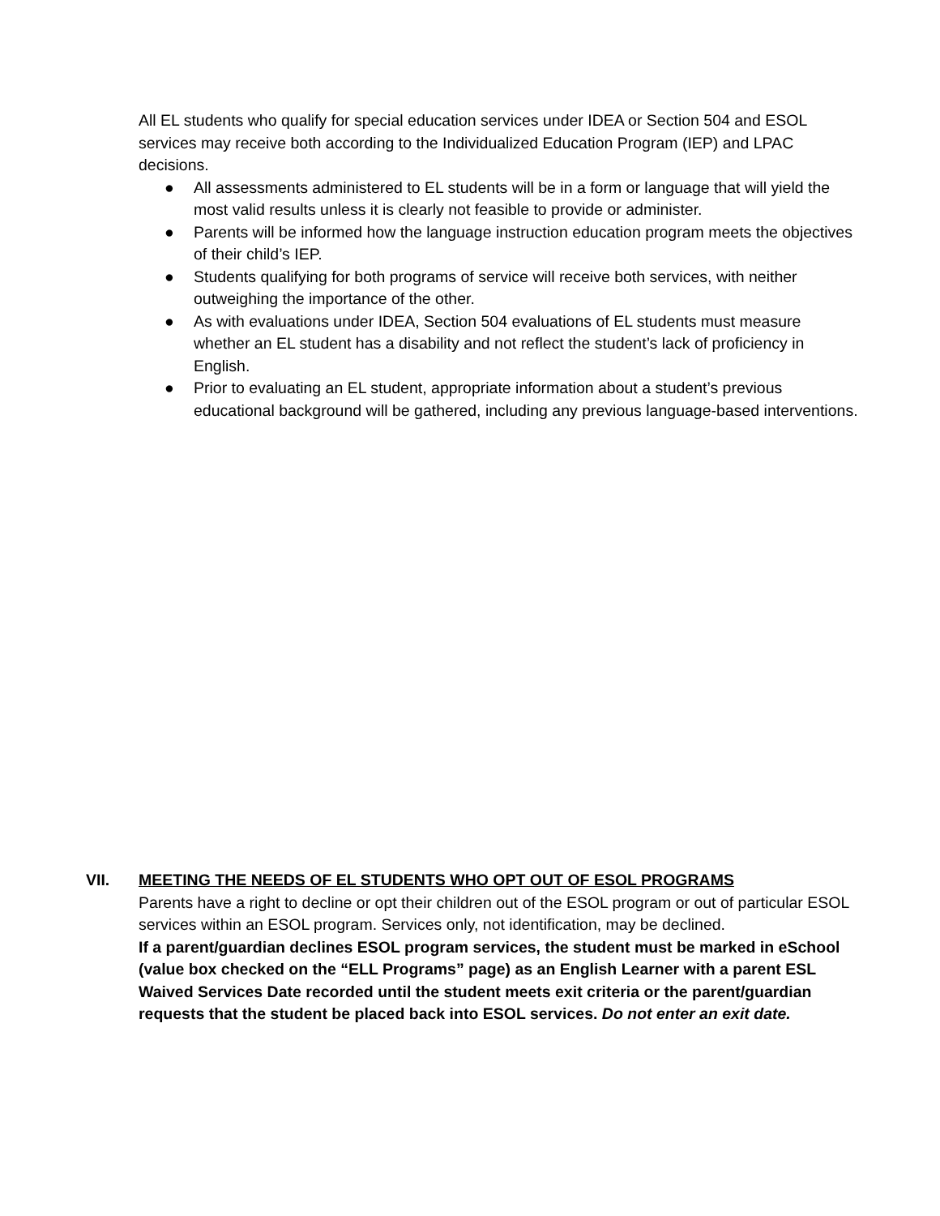All EL students who qualify for special education services under IDEA or Section 504 and ESOL services may receive both according to the Individualized Education Program (IEP) and LPAC decisions.
● All assessments administered to EL students will be in a form or language that will yield the most valid results unless it is clearly not feasible to provide or administer.
● Parents will be informed how the language instruction education program meets the objectives of their child’s IEP.
● Students qualifying for both programs of service will receive both services, with neither outweighing the importance of the other.
● As with evaluations under IDEA, Section 504 evaluations of EL students must measure whether an EL student has a disability and not reflect the student’s lack of proficiency in English.
● Prior to evaluating an EL student, appropriate information about a student’s previous educational background will be gathered, including any previous language-based interventions.
VII. MEETING THE NEEDS OF EL STUDENTS WHO OPT OUT OF ESOL PROGRAMS
Parents have a right to decline or opt their children out of the ESOL program or out of particular ESOL services within an ESOL program. Services only, not identification, may be declined.
If a parent/guardian declines ESOL program services, the student must be marked in eSchool (value box checked on the “ELL Programs” page) as an English Learner with a parent ESL Waived Services Date recorded until the student meets exit criteria or the parent/guardian requests that the student be placed back into ESOL services. Do not enter an exit date.